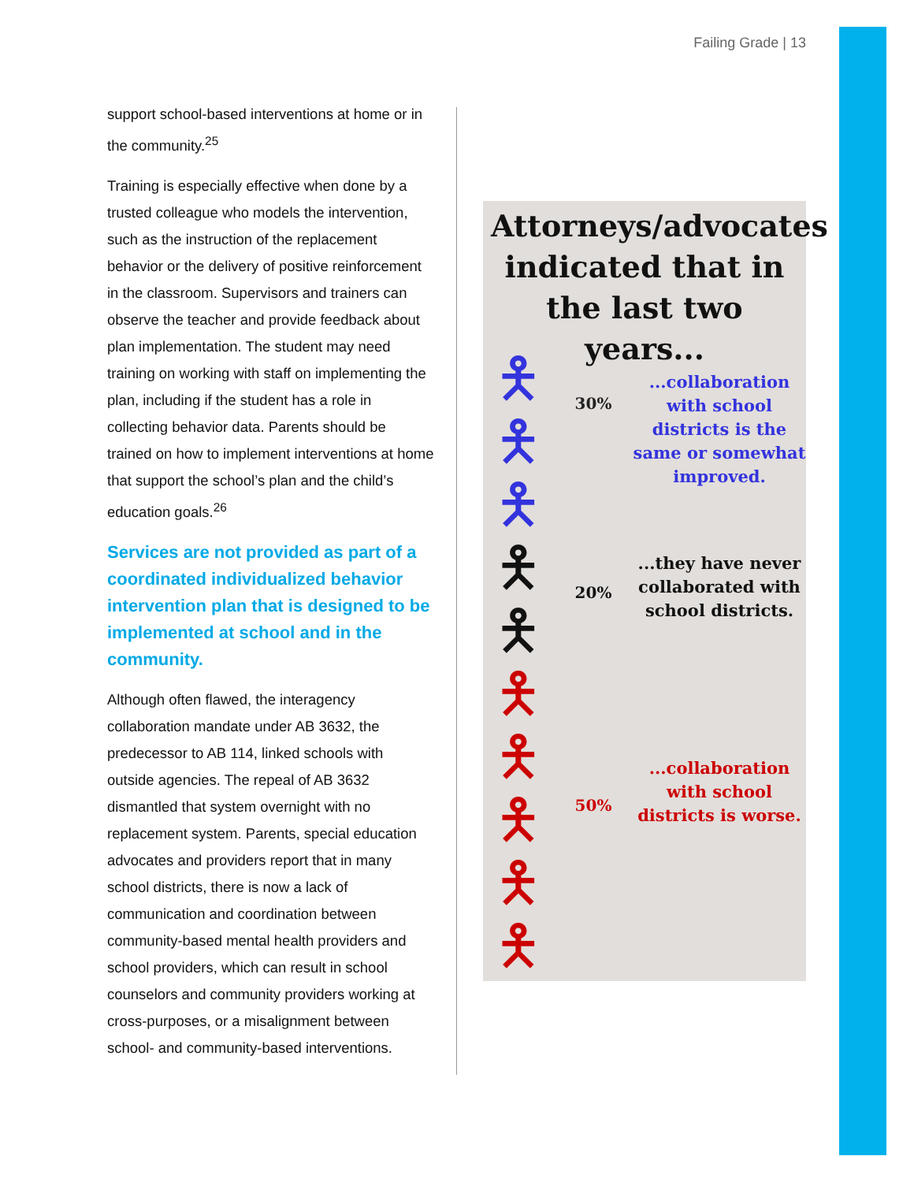Failing Grade | 13
support school-based interventions at home or in the community.<sup>25</sup>
Training is especially effective when done by a trusted colleague who models the intervention, such as the instruction of the replacement behavior or the delivery of positive reinforcement in the classroom. Supervisors and trainers can observe the teacher and provide feedback about plan implementation. The student may need training on working with staff on implementing the plan, including if the student has a role in collecting behavior data. Parents should be trained on how to implement interventions at home that support the school’s plan and the child’s education goals.<sup>26</sup>
Services are not provided as part of a coordinated individualized behavior intervention plan that is designed to be implemented at school and in the community.
Although often flawed, the interagency collaboration mandate under AB 3632, the predecessor to AB 114, linked schools with outside agencies. The repeal of AB 3632 dismantled that system overnight with no replacement system. Parents, special education advocates and providers report that in many school districts, there is now a lack of communication and coordination between community-based mental health providers and school providers, which can result in school counselors and community providers working at cross-purposes, or a misalignment between school- and community-based interventions.
Attorneys/advocates indicated that in the last two years...
🯅
🯅
🯅
30%
...collaboration with school districts is the same or somewhat improved.
🯅
🯅
20%
...they have never collaborated with school districts.
🯅
🯅
🯅
🯅
🯅
50%
...collaboration with school districts is worse.